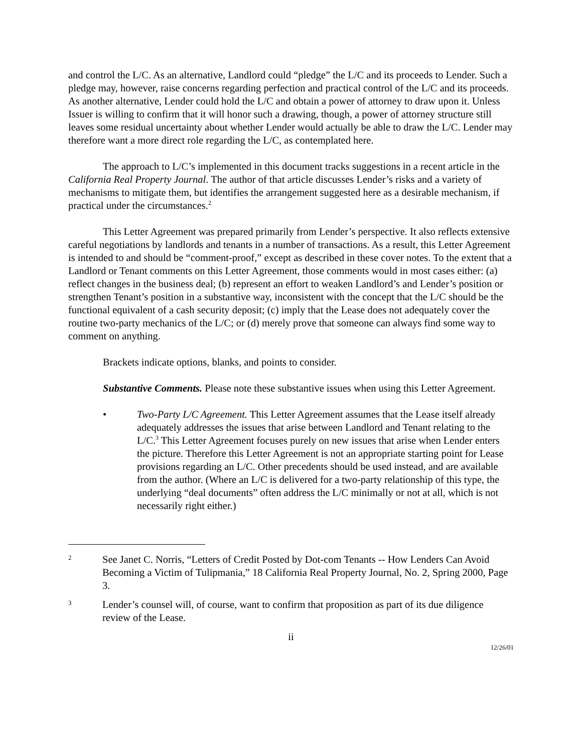and control the L/C. As an alternative, Landlord could “pledge” the L/C and its proceeds to Lender. Such a pledge may, however, raise concerns regarding perfection and practical control of the L/C and its proceeds. As another alternative, Lender could hold the L/C and obtain a power of attorney to draw upon it. Unless Issuer is willing to confirm that it will honor such a drawing, though, a power of attorney structure still leaves some residual uncertainty about whether Lender would actually be able to draw the L/C. Lender may therefore want a more direct role regarding the L/C, as contemplated here.
The approach to L/C’s implemented in this document tracks suggestions in a recent article in the California Real Property Journal. The author of that article discusses Lender’s risks and a variety of mechanisms to mitigate them, but identifies the arrangement suggested here as a desirable mechanism, if practical under the circumstances.<sup>2</sup>
This Letter Agreement was prepared primarily from Lender’s perspective. It also reflects extensive careful negotiations by landlords and tenants in a number of transactions. As a result, this Letter Agreement is intended to and should be “comment-proof,” except as described in these cover notes. To the extent that a Landlord or Tenant comments on this Letter Agreement, those comments would in most cases either: (a) reflect changes in the business deal; (b) represent an effort to weaken Landlord’s and Lender’s position or strengthen Tenant’s position in a substantive way, inconsistent with the concept that the L/C should be the functional equivalent of a cash security deposit; (c) imply that the Lease does not adequately cover the routine two-party mechanics of the L/C; or (d) merely prove that someone can always find some way to comment on anything.
Brackets indicate options, blanks, and points to consider.
Substantive Comments. Please note these substantive issues when using this Letter Agreement.
• Two-Party L/C Agreement. This Letter Agreement assumes that the Lease itself already adequately addresses the issues that arise between Landlord and Tenant relating to the L/C.<sup>3</sup> This Letter Agreement focuses purely on new issues that arise when Lender enters the picture. Therefore this Letter Agreement is not an appropriate starting point for Lease provisions regarding an L/C. Other precedents should be used instead, and are available from the author. (Where an L/C is delivered for a two-party relationship of this type, the underlying “deal documents” often address the L/C minimally or not at all, which is not necessarily right either.)
2
See Janet C. Norris, “Letters of Credit Posted by Dot-com Tenants -- How Lenders Can Avoid Becoming a Victim of Tulipmania,” 18 California Real Property Journal, No. 2, Spring 2000, Page 3.
3
Lender’s counsel will, of course, want to confirm that proposition as part of its due diligence review of the Lease.
ii
12/26/01